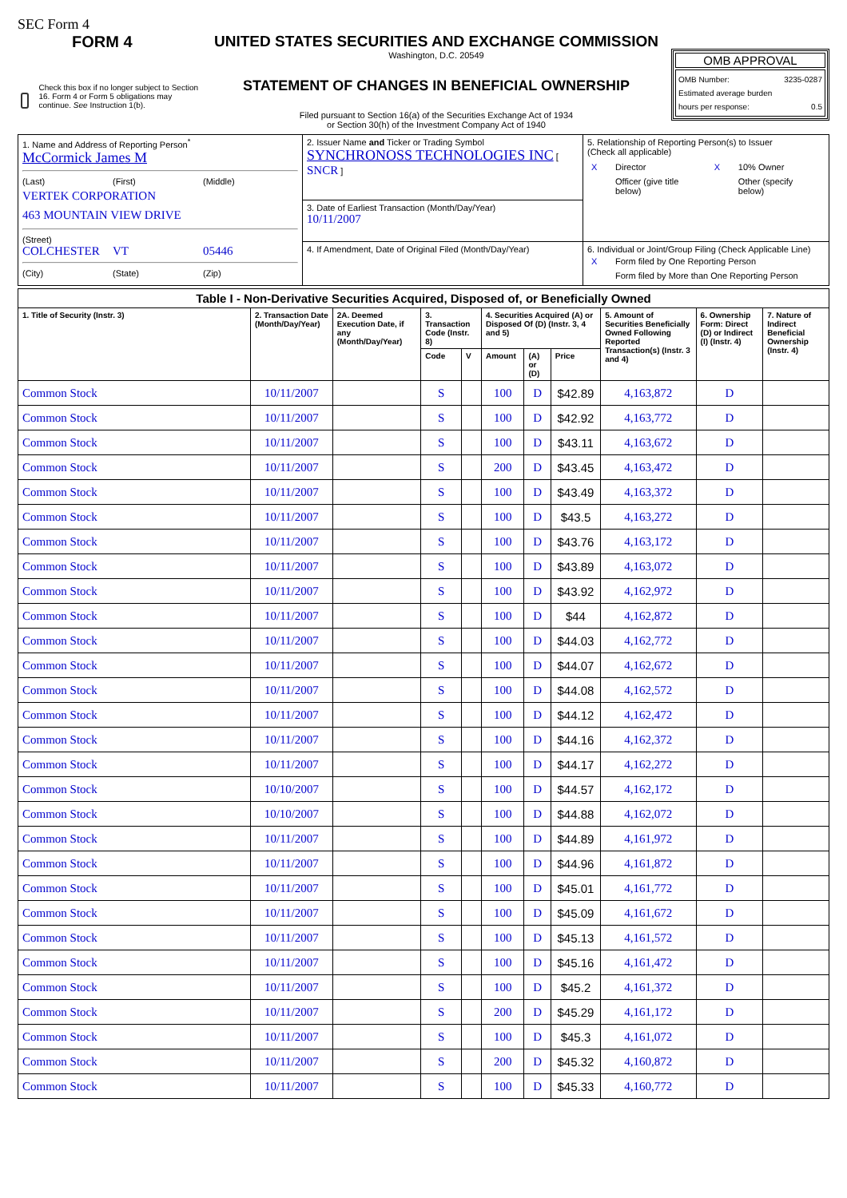SEC Form 4
FORM 4
Check this box if no longer subject to Section 16. Form 4 or Form 5 obligations may continue. See Instruction 1(b).
UNITED STATES SECURITIES AND EXCHANGE COMMISSION
Washington, D.C. 20549
STATEMENT OF CHANGES IN BENEFICIAL OWNERSHIP
Filed pursuant to Section 16(a) of the Securities Exchange Act of 1934
or Section 30(h) of the Investment Company Act of 1940
OMB APPROVAL
OMB Number: 3235-0287
Estimated average burden
hours per response: 0.5
| 1. Name and Address of Reporting Person<sup>*</sup> McCormick James M (Last) (First) (Middle) VERTEK CORPORATION 463 MOUNTAIN VIEW DRIVE (Street) COLCHESTER VT 05446 (City) (State) (Zip) | 2. Issuer Name and Ticker or Trading Symbol SYNCHRONOSS TECHNOLOGIES INC [ SNCR ] | 5. Relationship of Reporting Person(s) to Issuer (Check all applicable) / X / Director / X / 10% Owner / / / Officer (give title below) / / Other (specify below) / |
| | 3. Date of Earliest Transaction (Month/Day/Year) 10/11/2007 | |
| | 4. If Amendment, Date of Original Filed (Month/Day/Year) | 6. Individual or Joint/Group Filing (Check Applicable Line) / X / Form filed by One Reporting Person / / / Form filed by More than One Reporting Person / |
| Table I - Non-Derivative Securities Acquired, Disposed of, or Beneficially Owned | | | | | | | | | | |
| --- | --- | --- | --- | --- | --- | --- | --- | --- | --- | --- |
| 1. Title of Security (Instr. 3) | 2. Transaction Date (Month/Day/Year) | 2A. Deemed Execution Date, if any (Month/Day/Year) | 3. Transaction Code (Instr. 8) | | 4. Securities Acquired (A) or Disposed Of (D) (Instr. 3, 4 and 5) | | | 5. Amount of Securities Beneficially Owned Following Reported Transaction(s) (Instr. 3 and 4) | 6. Ownership Form: Direct (D) or Indirect (I) (Instr. 4) | 7. Nature of Indirect Beneficial Ownership (Instr. 4) |
| | | | Code | V | Amount | (A) or (D) | Price | | | |
| Common Stock | 10/11/2007 | | S | | 100 | D | $42.89 | 4,163,872 | D | |
| Common Stock | 10/11/2007 | | S | | 100 | D | $42.92 | 4,163,772 | D | |
| Common Stock | 10/11/2007 | | S | | 100 | D | $43.11 | 4,163,672 | D | |
| Common Stock | 10/11/2007 | | S | | 200 | D | $43.45 | 4,163,472 | D | |
| Common Stock | 10/11/2007 | | S | | 100 | D | $43.49 | 4,163,372 | D | |
| Common Stock | 10/11/2007 | | S | | 100 | D | $43.5 | 4,163,272 | D | |
| Common Stock | 10/11/2007 | | S | | 100 | D | $43.76 | 4,163,172 | D | |
| Common Stock | 10/11/2007 | | S | | 100 | D | $43.89 | 4,163,072 | D | |
| Common Stock | 10/11/2007 | | S | | 100 | D | $43.92 | 4,162,972 | D | |
| Common Stock | 10/11/2007 | | S | | 100 | D | $44 | 4,162,872 | D | |
| Common Stock | 10/11/2007 | | S | | 100 | D | $44.03 | 4,162,772 | D | |
| Common Stock | 10/11/2007 | | S | | 100 | D | $44.07 | 4,162,672 | D | |
| Common Stock | 10/11/2007 | | S | | 100 | D | $44.08 | 4,162,572 | D | |
| Common Stock | 10/11/2007 | | S | | 100 | D | $44.12 | 4,162,472 | D | |
| Common Stock | 10/11/2007 | | S | | 100 | D | $44.16 | 4,162,372 | D | |
| Common Stock | 10/11/2007 | | S | | 100 | D | $44.17 | 4,162,272 | D | |
| Common Stock | 10/10/2007 | | S | | 100 | D | $44.57 | 4,162,172 | D | |
| Common Stock | 10/10/2007 | | S | | 100 | D | $44.88 | 4,162,072 | D | |
| Common Stock | 10/11/2007 | | S | | 100 | D | $44.89 | 4,161,972 | D | |
| Common Stock | 10/11/2007 | | S | | 100 | D | $44.96 | 4,161,872 | D | |
| Common Stock | 10/11/2007 | | S | | 100 | D | $45.01 | 4,161,772 | D | |
| Common Stock | 10/11/2007 | | S | | 100 | D | $45.09 | 4,161,672 | D | |
| Common Stock | 10/11/2007 | | S | | 100 | D | $45.13 | 4,161,572 | D | |
| Common Stock | 10/11/2007 | | S | | 100 | D | $45.16 | 4,161,472 | D | |
| Common Stock | 10/11/2007 | | S | | 100 | D | $45.2 | 4,161,372 | D | |
| Common Stock | 10/11/2007 | | S | | 200 | D | $45.29 | 4,161,172 | D | |
| Common Stock | 10/11/2007 | | S | | 100 | D | $45.3 | 4,161,072 | D | |
| Common Stock | 10/11/2007 | | S | | 200 | D | $45.32 | 4,160,872 | D | |
| Common Stock | 10/11/2007 | | S | | 100 | D | $45.33 | 4,160,772 | D | |